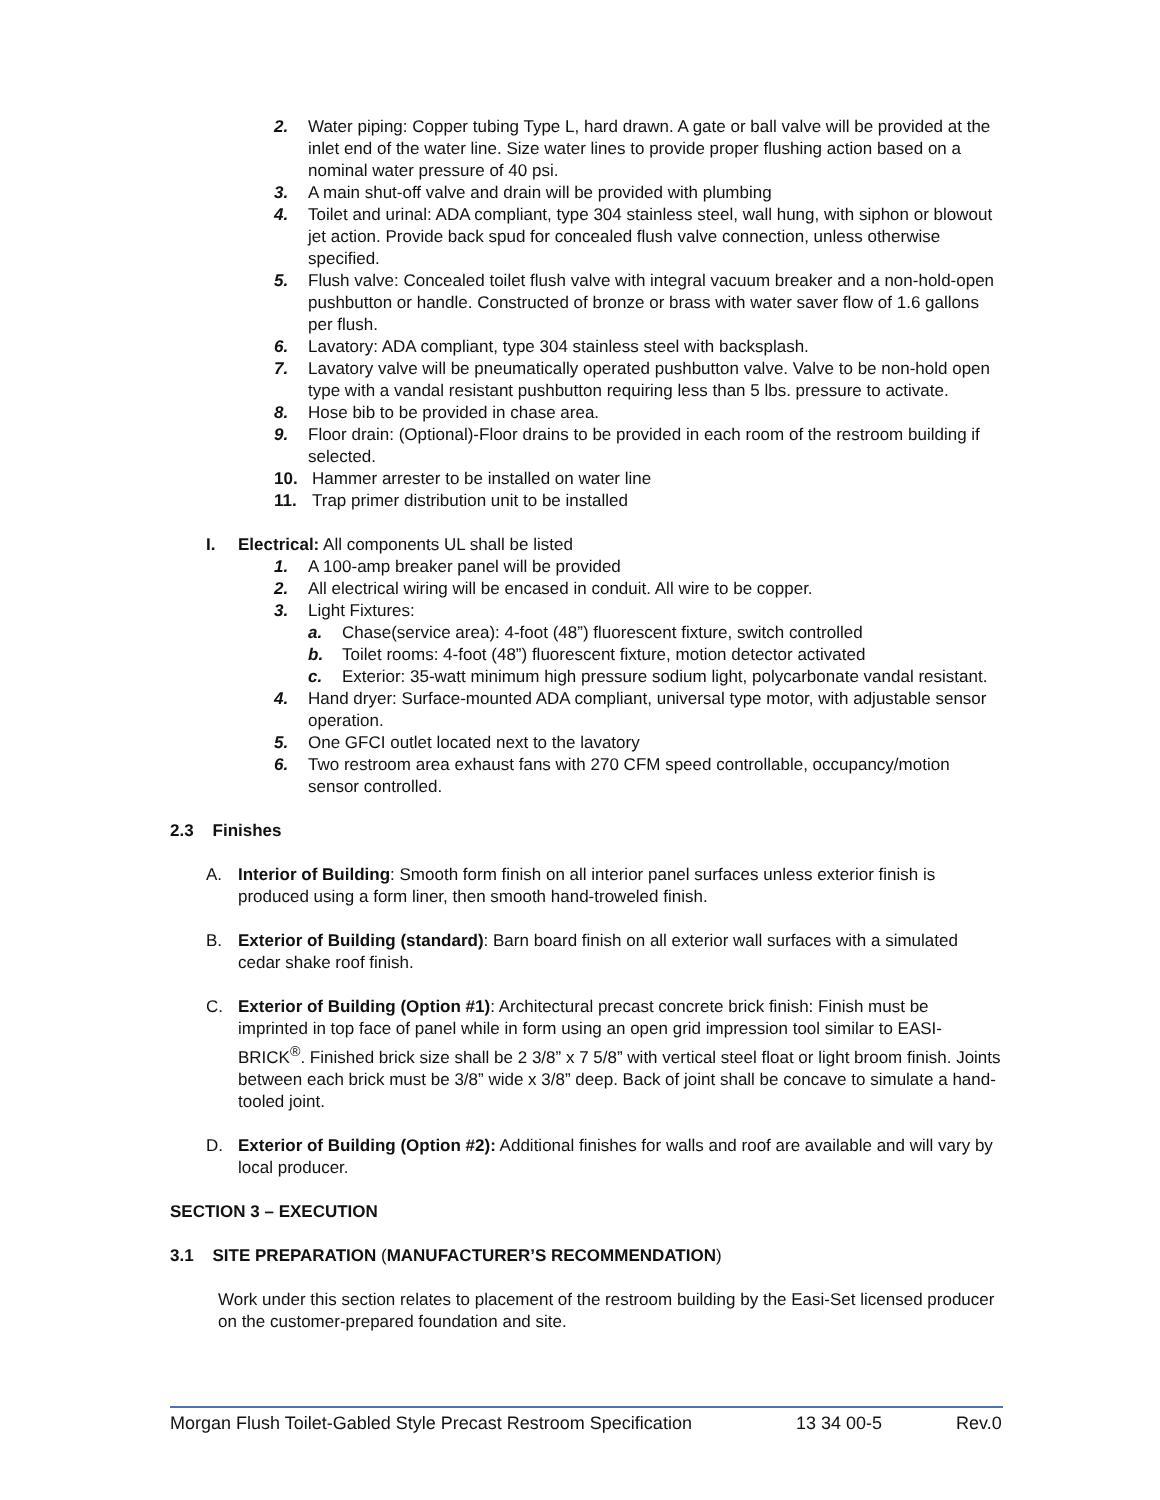2. Water piping: Copper tubing Type L, hard drawn. A gate or ball valve will be provided at the inlet end of the water line. Size water lines to provide proper flushing action based on a nominal water pressure of 40 psi.
3. A main shut-off valve and drain will be provided with plumbing
4. Toilet and urinal: ADA compliant, type 304 stainless steel, wall hung, with siphon or blowout jet action. Provide back spud for concealed flush valve connection, unless otherwise specified.
5. Flush valve: Concealed toilet flush valve with integral vacuum breaker and a non-hold-open pushbutton or handle. Constructed of bronze or brass with water saver flow of 1.6 gallons per flush.
6. Lavatory: ADA compliant, type 304 stainless steel with backsplash.
7. Lavatory valve will be pneumatically operated pushbutton valve. Valve to be non-hold open type with a vandal resistant pushbutton requiring less than 5 lbs. pressure to activate.
8. Hose bib to be provided in chase area.
9. Floor drain: (Optional)-Floor drains to be provided in each room of the restroom building if selected.
10. Hammer arrester to be installed on water line
11. Trap primer distribution unit to be installed
I. Electrical: All components UL shall be listed
1. A 100-amp breaker panel will be provided
2. All electrical wiring will be encased in conduit. All wire to be copper.
3. Light Fixtures:
a. Chase(service area): 4-foot (48”) fluorescent fixture, switch controlled
b. Toilet rooms: 4-foot (48”) fluorescent fixture, motion detector activated
c. Exterior: 35-watt minimum high pressure sodium light, polycarbonate vandal resistant.
4. Hand dryer: Surface-mounted ADA compliant, universal type motor, with adjustable sensor operation.
5. One GFCI outlet located next to the lavatory
6. Two restroom area exhaust fans with 270 CFM speed controllable, occupancy/motion sensor controlled.
2.3 Finishes
A. Interior of Building: Smooth form finish on all interior panel surfaces unless exterior finish is produced using a form liner, then smooth hand-troweled finish.
B. Exterior of Building (standard): Barn board finish on all exterior wall surfaces with a simulated cedar shake roof finish.
C. Exterior of Building (Option #1): Architectural precast concrete brick finish: Finish must be imprinted in top face of panel while in form using an open grid impression tool similar to EASI-BRICK<sup>®</sup>. Finished brick size shall be 2 3/8” x 7 5/8” with vertical steel float or light broom finish. Joints between each brick must be 3/8” wide x 3/8” deep. Back of joint shall be concave to simulate a hand-tooled joint.
D. Exterior of Building (Option #2): Additional finishes for walls and roof are available and will vary by local producer.
SECTION 3 – EXECUTION
3.1 SITE PREPARATION (MANUFACTURER’S RECOMMENDATION)
Work under this section relates to placement of the restroom building by the Easi-Set licensed producer on the customer-prepared foundation and site.
Morgan Flush Toilet-Gabled Style Precast Restroom Specification 13 34 00-5 Rev.0